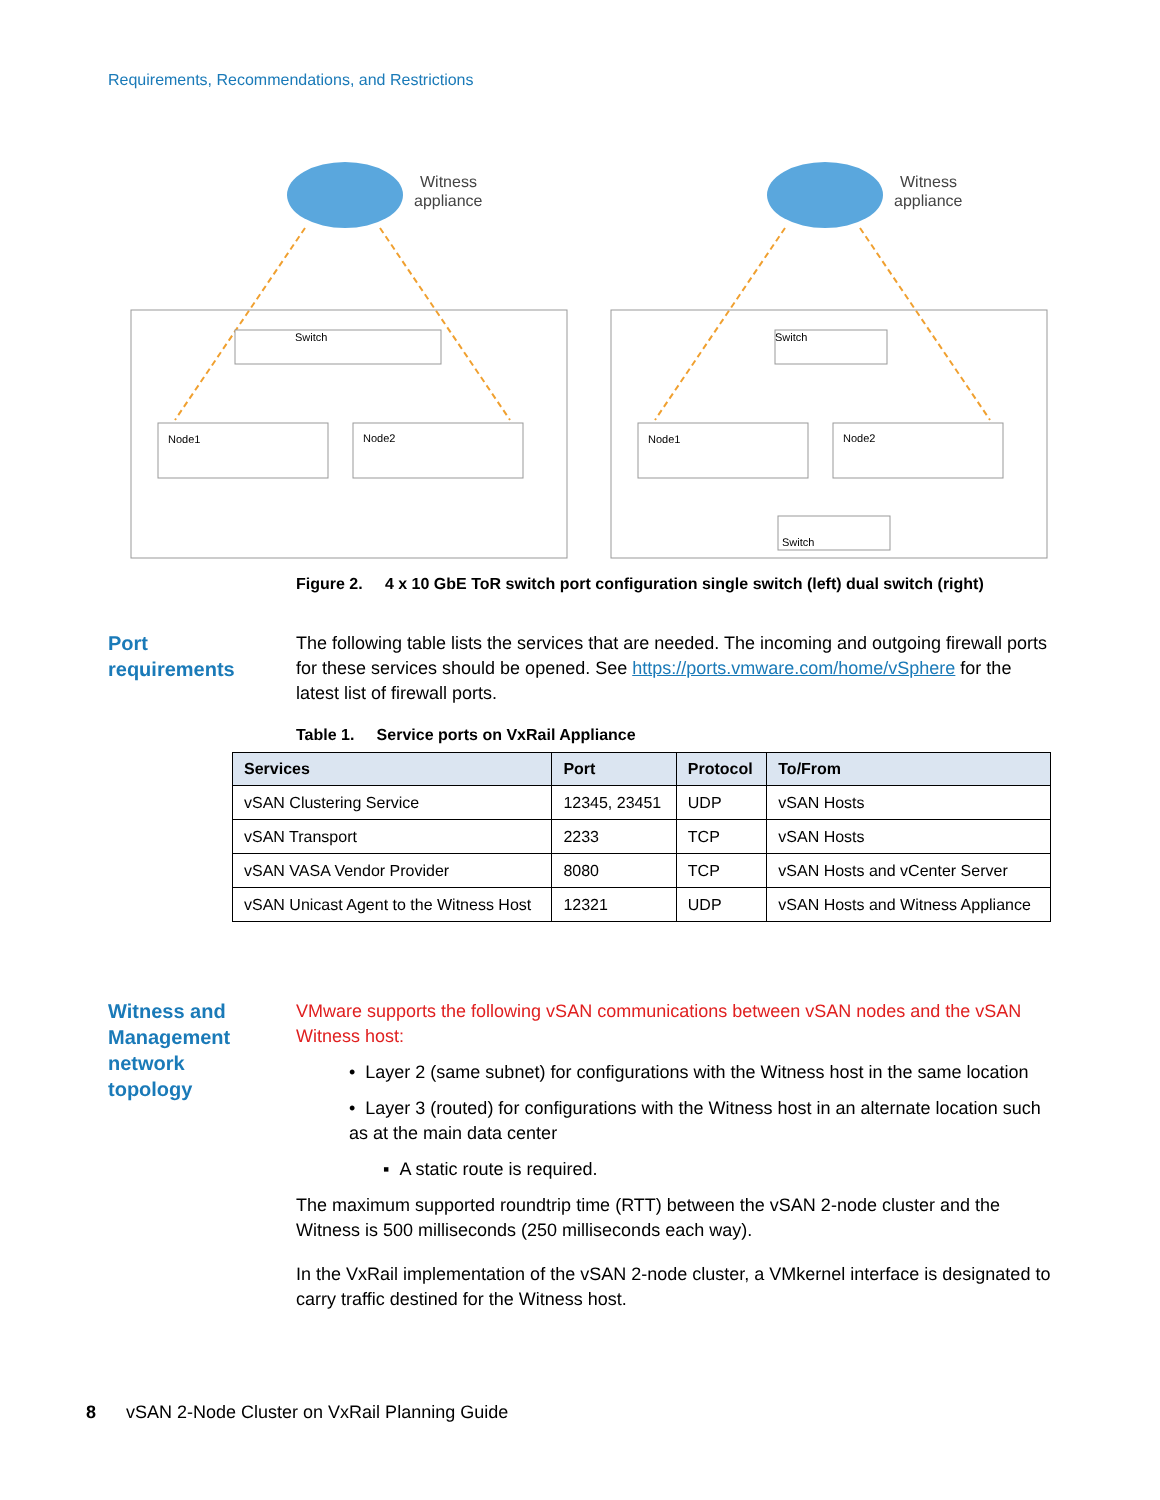Requirements, Recommendations, and Restrictions
Witness
appliance
Witness
appliance
Switch
Node1
Node2
Switch
Node1
Node2
Switch
Figure 2. 4 x 10 GbE ToR switch port configuration single switch (left) dual switch (right)
Port
requirements
The following table lists the services that are needed. The incoming and outgoing firewall ports for these services should be opened. See https://ports.vmware.com/home/vSphere for the latest list of firewall ports.
Table 1. Service ports on VxRail Appliance
| Services | Port | Protocol | To/From |
| --- | --- | --- | --- |
| vSAN Clustering Service | 12345, 23451 | UDP | vSAN Hosts |
| vSAN Transport | 2233 | TCP | vSAN Hosts |
| vSAN VASA Vendor Provider | 8080 | TCP | vSAN Hosts and vCenter Server |
| vSAN Unicast Agent to the Witness Host | 12321 | UDP | vSAN Hosts and Witness Appliance |
Witness and
Management
network
topology
VMware supports the following vSAN communications between vSAN nodes and the vSAN Witness host:
• Layer 2 (same subnet) for configurations with the Witness host in the same location
• Layer 3 (routed) for configurations with the Witness host in an alternate location such as at the main data center
▪ A static route is required.
The maximum supported roundtrip time (RTT) between the vSAN 2-node cluster and the Witness is 500 milliseconds (250 milliseconds each way).
In the VxRail implementation of the vSAN 2-node cluster, a VMkernel interface is designated to carry traffic destined for the Witness host.
8 vSAN 2-Node Cluster on VxRail Planning Guide